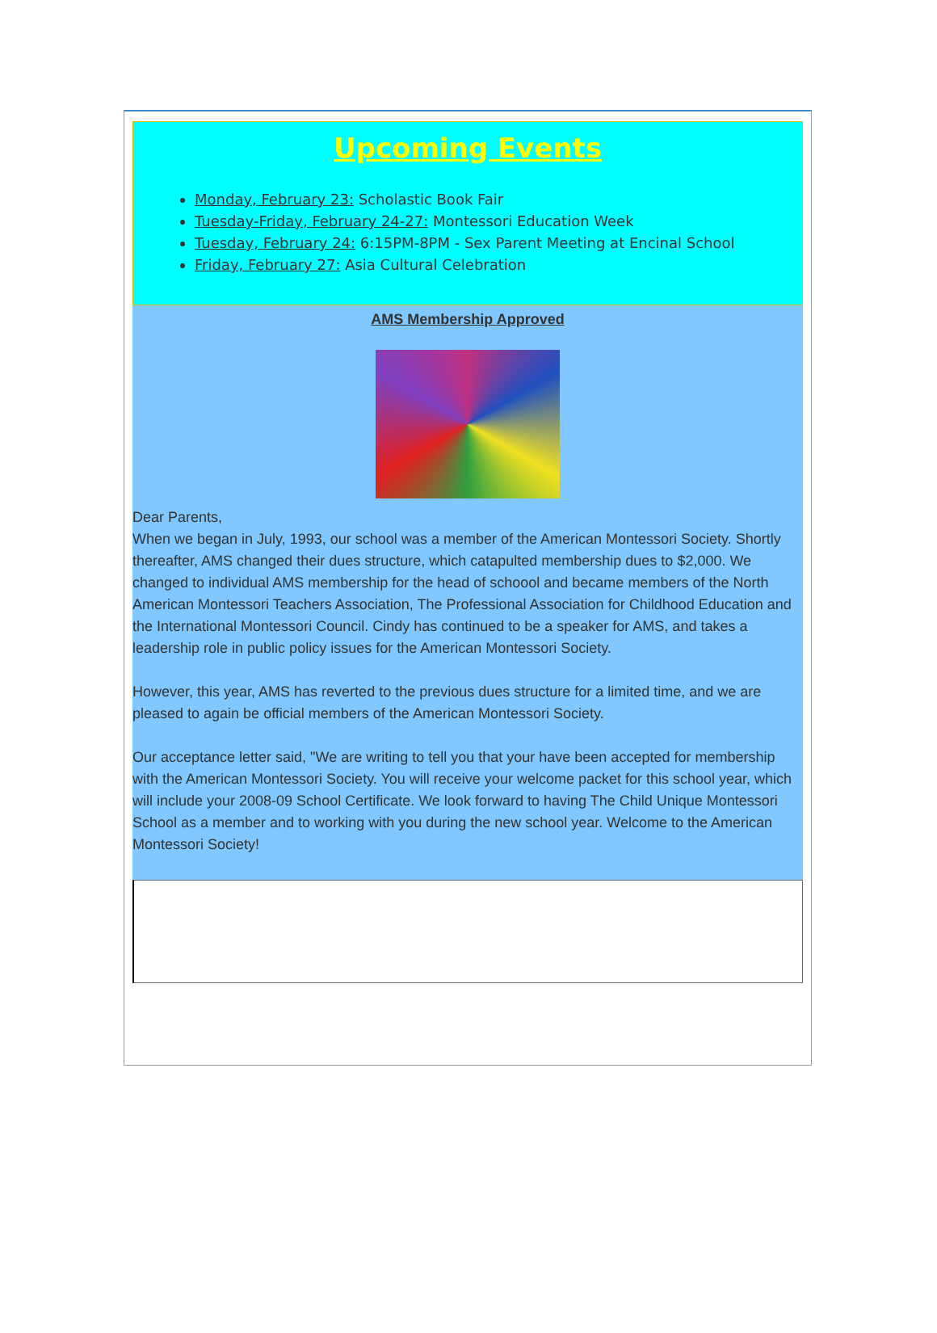Upcoming Events
Monday, February 23: Scholastic Book Fair
Tuesday-Friday, February 24-27: Montessori Education Week
Tuesday, February 24: 6:15PM-8PM - Sex Parent Meeting at Encinal School
Friday, February 27: Asia Cultural Celebration
AMS Membership Approved
Dear Parents,
When we began in July, 1993, our school was a member of the American Montessori Society. Shortly thereafter, AMS changed their dues structure, which catapulted membership dues to $2,000. We changed to individual AMS membership for the head of schoool and became members of the North American Montessori Teachers Association, The Professional Association for Childhood Education and the International Montessori Council. Cindy has continued to be a speaker for AMS, and takes a leadership role in public policy issues for the American Montessori Society.
However, this year, AMS has reverted to the previous dues structure for a limited time, and we are pleased to again be official members of the American Montessori Society.
Our acceptance letter said, "We are writing to tell you that your have been accepted for membership with the American Montessori Society. You will receive your welcome packet for this school year, which will include your 2008-09 School Certificate. We look forward to having The Child Unique Montessori School as a member and to working with you during the new school year. Welcome to the American Montessori Society!